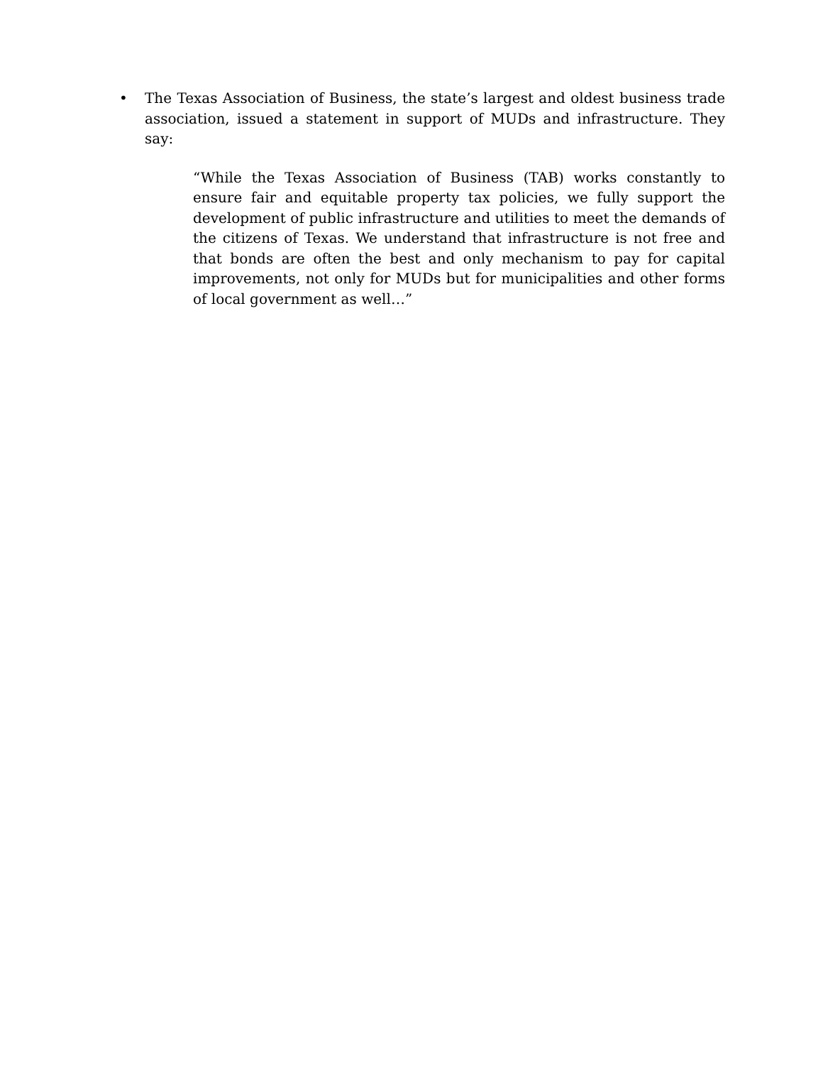• The Texas Association of Business, the state’s largest and oldest business trade association, issued a statement in support of MUDs and infrastructure. They say:
“While the Texas Association of Business (TAB) works constantly to ensure fair and equitable property tax policies, we fully support the development of public infrastructure and utilities to meet the demands of the citizens of Texas. We understand that infrastructure is not free and that bonds are often the best and only mechanism to pay for capital improvements, not only for MUDs but for municipalities and other forms of local government as well…”